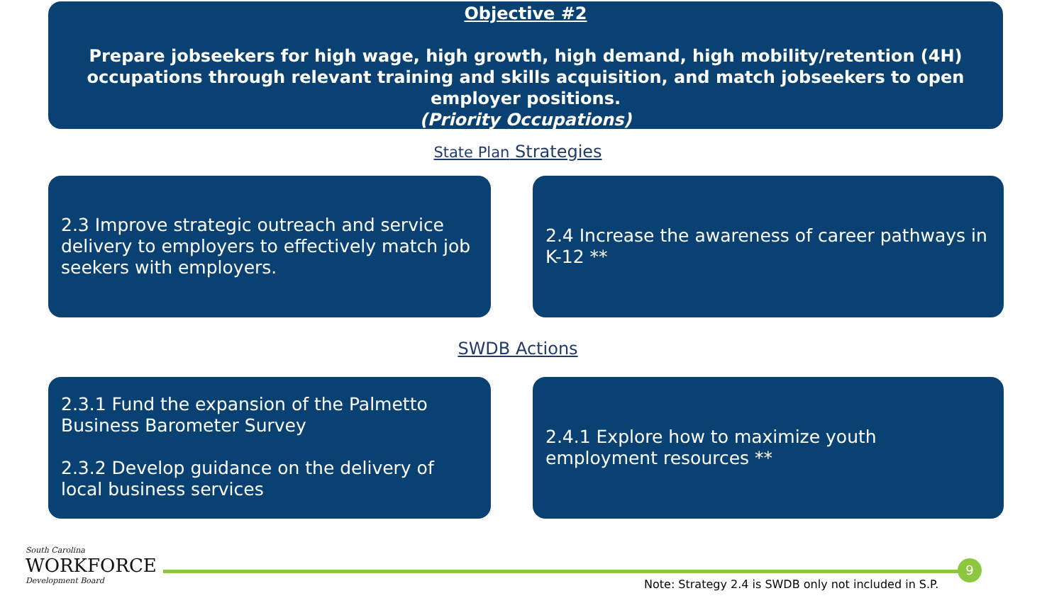Objective #2
Prepare jobseekers for high wage, high growth, high demand, high mobility/retention (4H) occupations through relevant training and skills acquisition, and match jobseekers to open employer positions.
(Priority Occupations)
State Plan Strategies
2.3 Improve strategic outreach and service delivery to employers to effectively match job seekers with employers.
2.4 Increase the awareness of career pathways in K-12 **
SWDB Actions
2.3.1 Fund the expansion of the Palmetto Business Barometer Survey
2.3.2 Develop guidance on the delivery of local business services
2.4.1 Explore how to maximize youth employment resources **
South Carolina
WORKFORCE
Development Board
9
Note: Strategy 2.4 is SWDB only not included in S.P.